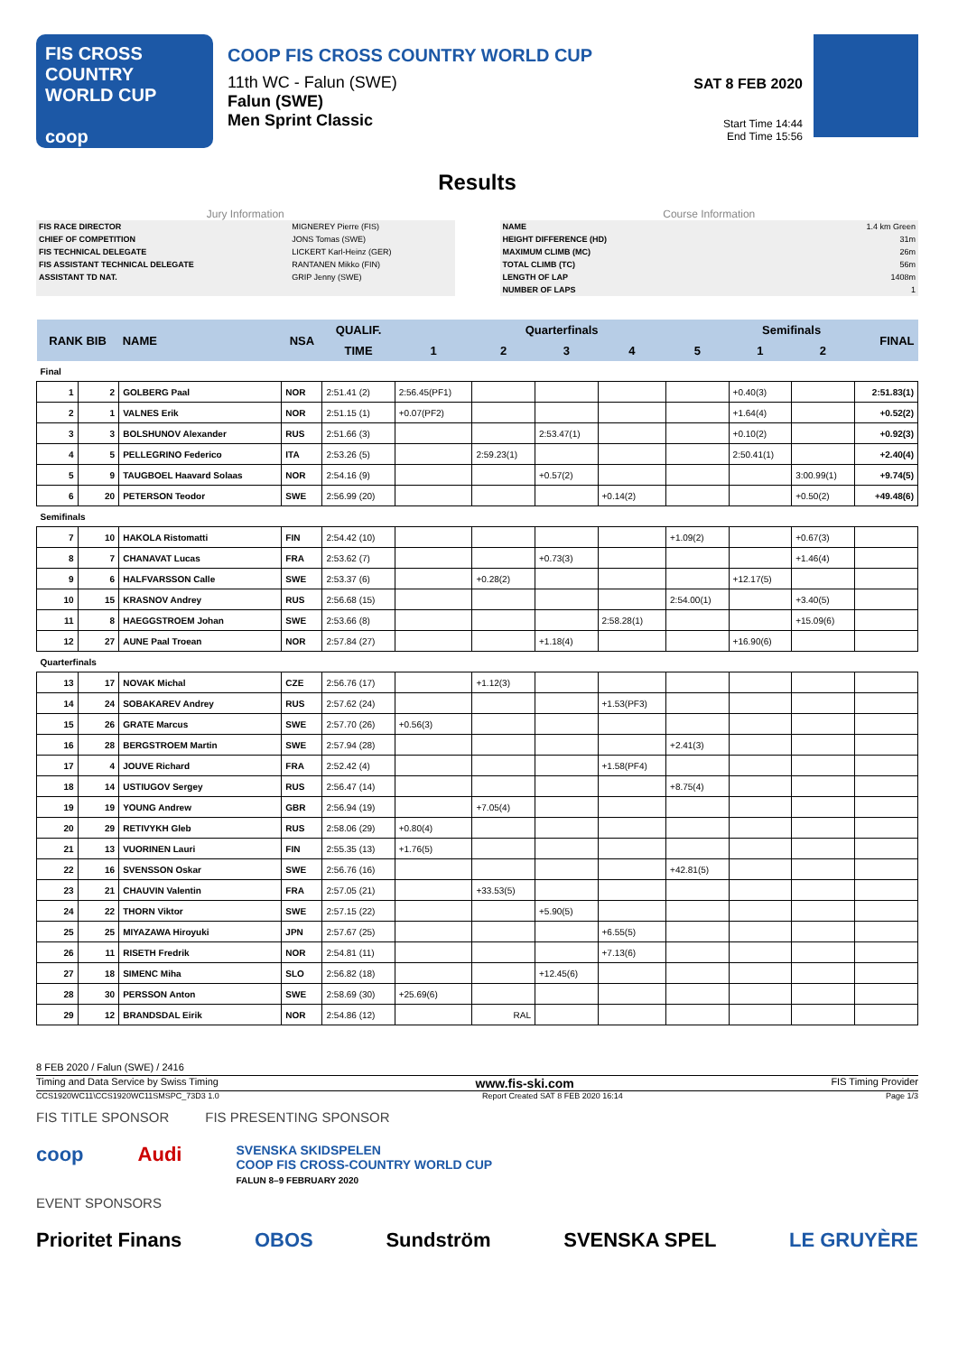FIS CROSS COUNTRY
WORLD CUP
coop
COOP FIS CROSS COUNTRY WORLD CUP
11th WC - Falun (SWE)
Falun (SWE)
Men Sprint Classic
SAT 8 FEB 2020
Start Time 14:44
End Time 15:56
Results
Jury Information
| FIS RACE DIRECTOR | MIGNEREY Pierre (FIS) |
| CHIEF OF COMPETITION | JONS Tomas (SWE) |
| FIS TECHNICAL DELEGATE | LICKERT Karl-Heinz (GER) |
| FIS ASSISTANT TECHNICAL DELEGATE | RANTANEN Mikko (FIN) |
| ASSISTANT TD NAT. | GRIP Jenny (SWE) |
Course Information
| NAME | 1.4 km Green |
| HEIGHT DIFFERENCE (HD) | 31m |
| MAXIMUM CLIMB (MC) | 26m |
| TOTAL CLIMB (TC) | 56m |
| LENGTH OF LAP | 1408m |
| NUMBER OF LAPS | 1 |
| RANK BIB | | NAME | NSA | QUALIF. | Quarterfinals | | | | | Semifinals | | FINAL |
| --- | --- | --- | --- | --- | --- | --- | --- | --- | --- | --- | --- | --- |
| | | | | TIME | 1 | 2 | 3 | 4 | 5 | 1 | 2 | |
| Final | | | | | | | | | | | | |
| 1 | 2 | GOLBERG Paal | NOR | 2:51.41 (2) | 2:56.45(PF1) | | | | | +0.40(3) | | 2:51.83(1) |
| 2 | 1 | VALNES Erik | NOR | 2:51.15 (1) | +0.07(PF2) | | | | | +1.64(4) | | +0.52(2) |
| 3 | 3 | BOLSHUNOV Alexander | RUS | 2:51.66 (3) | | | 2:53.47(1) | | | +0.10(2) | | +0.92(3) |
| 4 | 5 | PELLEGRINO Federico | ITA | 2:53.26 (5) | | 2:59.23(1) | | | | 2:50.41(1) | | +2.40(4) |
| 5 | 9 | TAUGBOEL Haavard Solaas | NOR | 2:54.16 (9) | | | +0.57(2) | | | | 3:00.99(1) | +9.74(5) |
| 6 | 20 | PETERSON Teodor | SWE | 2:56.99 (20) | | | | +0.14(2) | | | +0.50(2) | +49.48(6) |
| Semifinals | | | | | | | | | | | | |
| 7 | 10 | HAKOLA Ristomatti | FIN | 2:54.42 (10) | | | | | +1.09(2) | | +0.67(3) | |
| 8 | 7 | CHANAVAT Lucas | FRA | 2:53.62 (7) | | | +0.73(3) | | | | +1.46(4) | |
| 9 | 6 | HALFVARSSON Calle | SWE | 2:53.37 (6) | | +0.28(2) | | | | +12.17(5) | | |
| 10 | 15 | KRASNOV Andrey | RUS | 2:56.68 (15) | | | | | 2:54.00(1) | | +3.40(5) | |
| 11 | 8 | HAEGGSTROEM Johan | SWE | 2:53.66 (8) | | | | 2:58.28(1) | | | +15.09(6) | |
| 12 | 27 | AUNE Paal Troean | NOR | 2:57.84 (27) | | | +1.18(4) | | | +16.90(6) | | |
| Quarterfinals | | | | | | | | | | | | |
| 13 | 17 | NOVAK Michal | CZE | 2:56.76 (17) | | +1.12(3) | | | | | | |
| 14 | 24 | SOBAKAREV Andrey | RUS | 2:57.62 (24) | | | | +1.53(PF3) | | | | |
| 15 | 26 | GRATE Marcus | SWE | 2:57.70 (26) | +0.56(3) | | | | | | | |
| 16 | 28 | BERGSTROEM Martin | SWE | 2:57.94 (28) | | | | | +2.41(3) | | | |
| 17 | 4 | JOUVE Richard | FRA | 2:52.42 (4) | | | | +1.58(PF4) | | | | |
| 18 | 14 | USTIUGOV Sergey | RUS | 2:56.47 (14) | | | | | +8.75(4) | | | |
| 19 | 19 | YOUNG Andrew | GBR | 2:56.94 (19) | | +7.05(4) | | | | | | |
| 20 | 29 | RETIVYKH Gleb | RUS | 2:58.06 (29) | +0.80(4) | | | | | | | |
| 21 | 13 | VUORINEN Lauri | FIN | 2:55.35 (13) | +1.76(5) | | | | | | | |
| 22 | 16 | SVENSSON Oskar | SWE | 2:56.76 (16) | | | | | +42.81(5) | | | |
| 23 | 21 | CHAUVIN Valentin | FRA | 2:57.05 (21) | | +33.53(5) | | | | | | |
| 24 | 22 | THORN Viktor | SWE | 2:57.15 (22) | | | +5.90(5) | | | | | |
| 25 | 25 | MIYAZAWA Hiroyuki | JPN | 2:57.67 (25) | | | | +6.55(5) | | | | |
| 26 | 11 | RISETH Fredrik | NOR | 2:54.81 (11) | | | | +7.13(6) | | | | |
| 27 | 18 | SIMENC Miha | SLO | 2:56.82 (18) | | | +12.45(6) | | | | | |
| 28 | 30 | PERSSON Anton | SWE | 2:58.69 (30) | +25.69(6) | | | | | | | |
| 29 | 12 | BRANDSDAL Eirik | NOR | 2:54.86 (12) | | RAL | | | | | | |
8 FEB 2020 / Falun (SWE) / 2416
Timing and Data Service by Swiss Timing www.fis-ski.com FIS Timing Provider
CCS1920WC11\CCS1920WC11SMSPC_73D3 1.0 Report Created SAT 8 FEB 2020 16:14 Page 1/3
FIS TITLE SPONSOR FIS PRESENTING SPONSOR
coop Audi SVENSKA SKIDSPELEN
COOP FIS CROSS-COUNTRY WORLD CUP
FALUN 8–9 FEBRUARY 2020
EVENT SPONSORS
Prioritet Finans OBOS Sundström SVENSKA SPEL LE GRUYÈRE